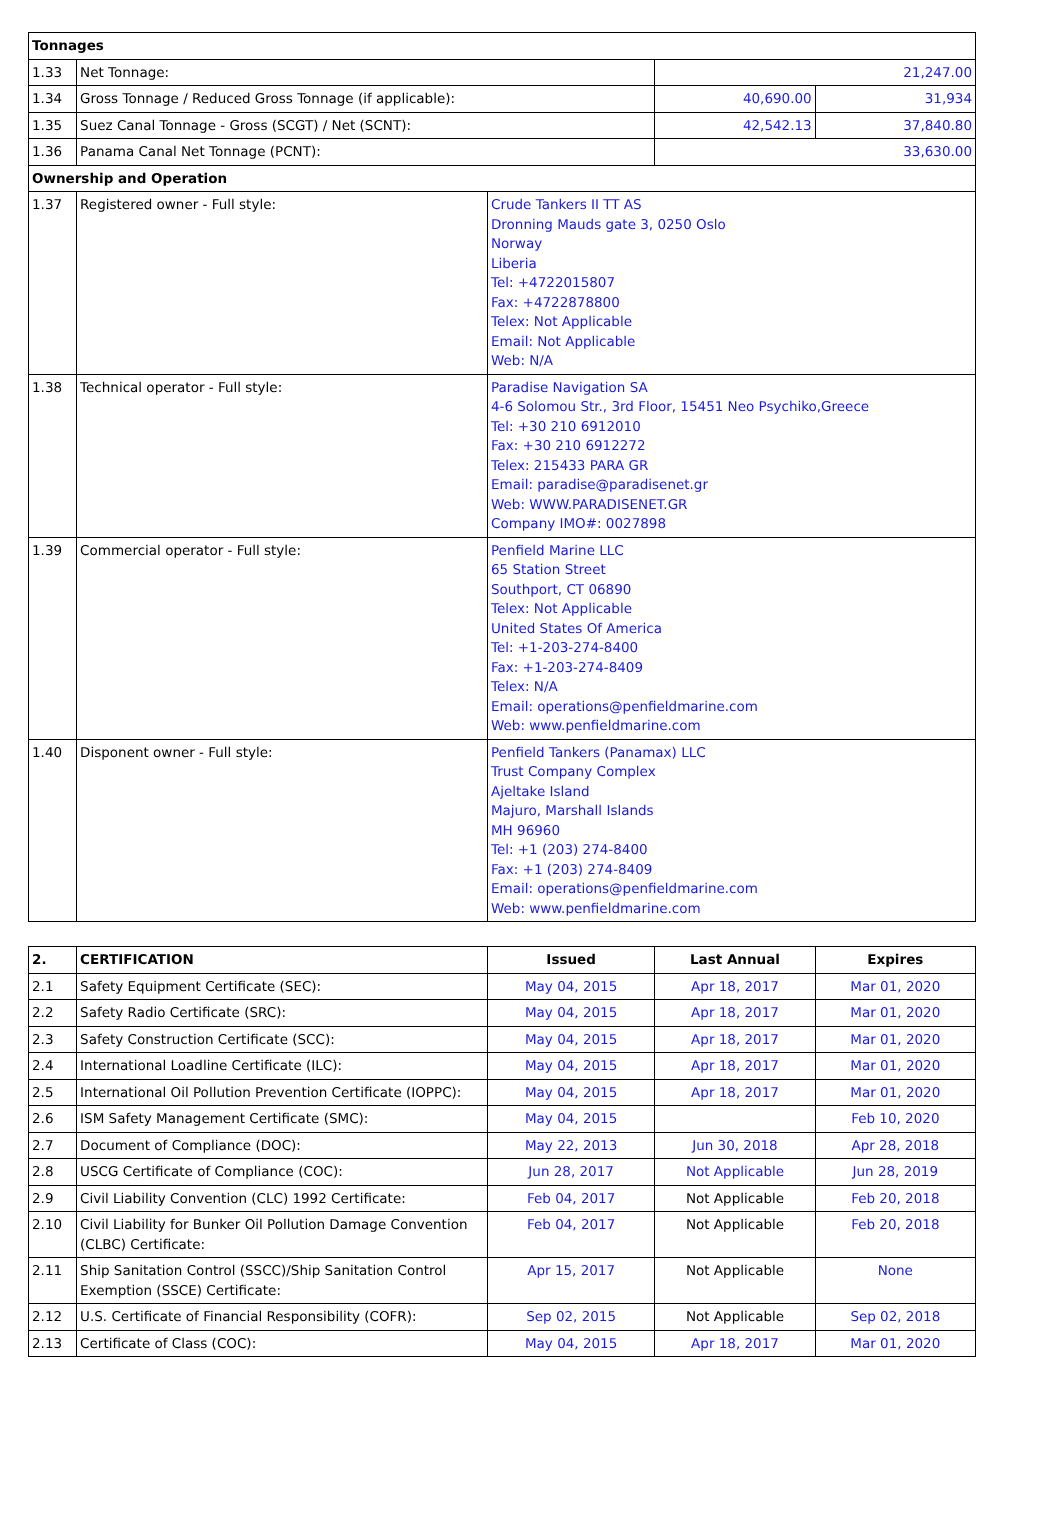| Tonnages | | | | |
| --- | --- | --- | --- | --- |
| 1.33 | Net Tonnage: | | 21,247.00 | |
| 1.34 | Gross Tonnage / Reduced Gross Tonnage (if applicable): | | 40,690.00 | 31,934 |
| 1.35 | Suez Canal Tonnage - Gross (SCGT) / Net (SCNT): | | 42,542.13 | 37,840.80 |
| 1.36 | Panama Canal Net Tonnage (PCNT): | | 33,630.00 | |
| Ownership and Operation | | | | |
| 1.37 | Registered owner - Full style: | Crude Tankers II TT AS Dronning Mauds gate 3, 0250 Oslo Norway Liberia Tel: +4722015807 Fax: +4722878800 Telex: Not Applicable Email: Not Applicable Web: N/A | | |
| 1.38 | Technical operator - Full style: | Paradise Navigation SA 4-6 Solomou Str., 3rd Floor, 15451 Neo Psychiko,Greece Tel: +30 210 6912010 Fax: +30 210 6912272 Telex: 215433 PARA GR Email: paradise@paradisenet.gr Web: WWW.PARADISENET.GR Company IMO#: 0027898 | | |
| 1.39 | Commercial operator - Full style: | Penfield Marine LLC 65 Station Street Southport, CT 06890 Telex: Not Applicable United States Of America Tel: +1-203-274-8400 Fax: +1-203-274-8409 Telex: N/A Email: operations@penfieldmarine.com Web: www.penfieldmarine.com | | |
| 1.40 | Disponent owner - Full style: | Penfield Tankers (Panamax) LLC Trust Company Complex Ajeltake Island Majuro, Marshall Islands MH 96960 Tel: +1 (203) 274-8400 Fax: +1 (203) 274-8409 Email: operations@penfieldmarine.com Web: www.penfieldmarine.com | | |
| 2. | CERTIFICATION | Issued | Last Annual | Expires |
| --- | --- | --- | --- | --- |
| 2.1 | Safety Equipment Certificate (SEC): | May 04, 2015 | Apr 18, 2017 | Mar 01, 2020 |
| 2.2 | Safety Radio Certificate (SRC): | May 04, 2015 | Apr 18, 2017 | Mar 01, 2020 |
| 2.3 | Safety Construction Certificate (SCC): | May 04, 2015 | Apr 18, 2017 | Mar 01, 2020 |
| 2.4 | International Loadline Certificate (ILC): | May 04, 2015 | Apr 18, 2017 | Mar 01, 2020 |
| 2.5 | International Oil Pollution Prevention Certificate (IOPPC): | May 04, 2015 | Apr 18, 2017 | Mar 01, 2020 |
| 2.6 | ISM Safety Management Certificate (SMC): | May 04, 2015 | | Feb 10, 2020 |
| 2.7 | Document of Compliance (DOC): | May 22, 2013 | Jun 30, 2018 | Apr 28, 2018 |
| 2.8 | USCG Certificate of Compliance (COC): | Jun 28, 2017 | Not Applicable | Jun 28, 2019 |
| 2.9 | Civil Liability Convention (CLC) 1992 Certificate: | Feb 04, 2017 | Not Applicable | Feb 20, 2018 |
| 2.10 | Civil Liability for Bunker Oil Pollution Damage Convention (CLBC) Certificate: | Feb 04, 2017 | Not Applicable | Feb 20, 2018 |
| 2.11 | Ship Sanitation Control (SSCC)/Ship Sanitation Control Exemption (SSCE) Certificate: | Apr 15, 2017 | Not Applicable | None |
| 2.12 | U.S. Certificate of Financial Responsibility (COFR): | Sep 02, 2015 | Not Applicable | Sep 02, 2018 |
| 2.13 | Certificate of Class (COC): | May 04, 2015 | Apr 18, 2017 | Mar 01, 2020 |